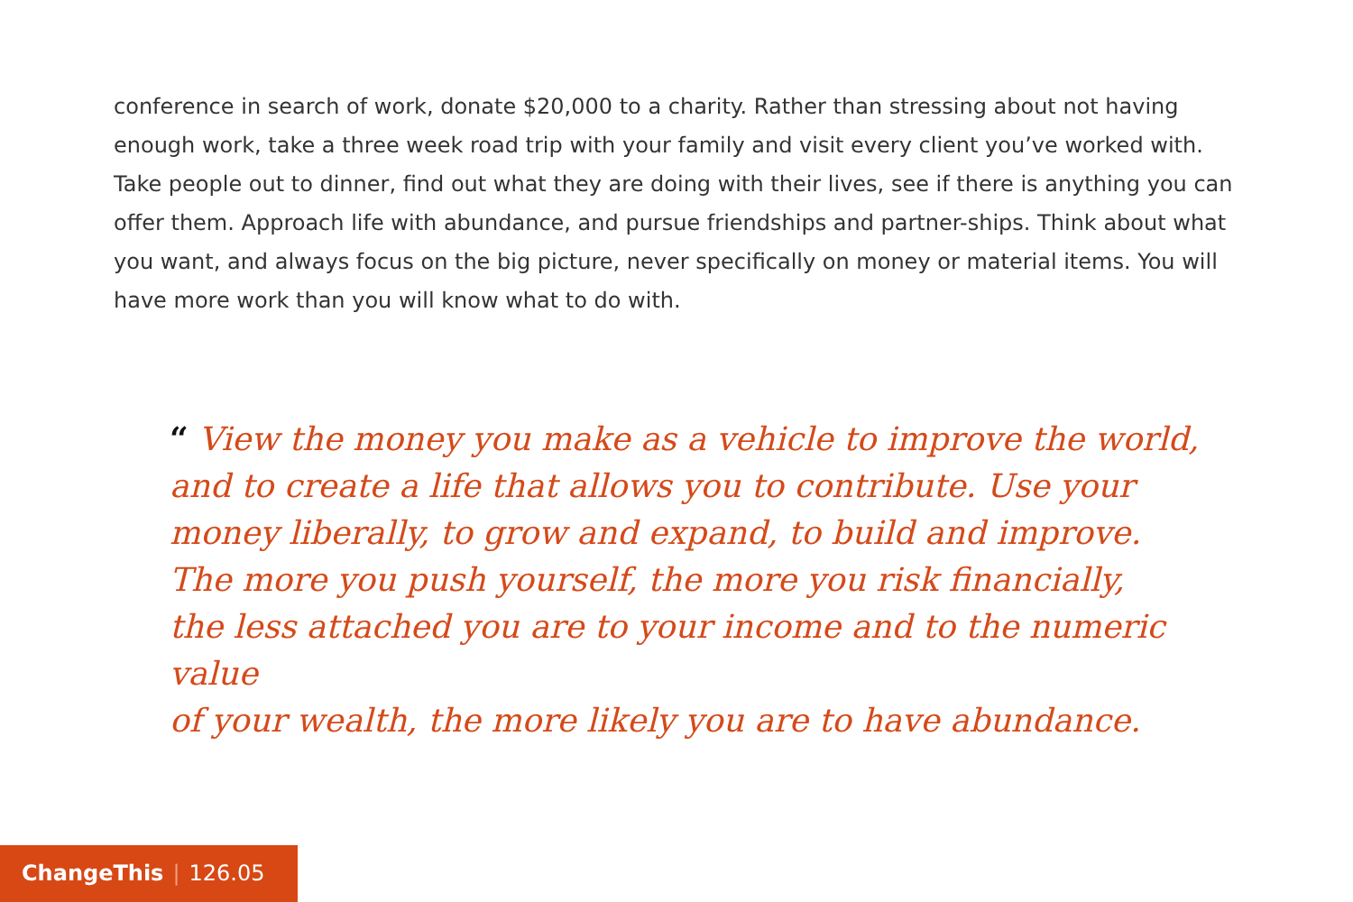conference in search of work, donate $20,000 to a charity. Rather than stressing about not having enough work, take a three week road trip with your family and visit every client you’ve worked with. Take people out to dinner, find out what they are doing with their lives, see if there is anything you can offer them. Approach life with abundance, and pursue friendships and partner-ships. Think about what you want, and always focus on the big picture, never specifically on money or material items. You will have more work than you will know what to do with.
“ View the money you make as a vehicle to improve the world,
and to create a life that allows you to contribute. Use your
money liberally, to grow and expand, to build and improve.
The more you push yourself, the more you risk financially,
the less attached you are to your income and to the numeric value
of your wealth, the more likely you are to have abundance.
ChangeThis | 126.05